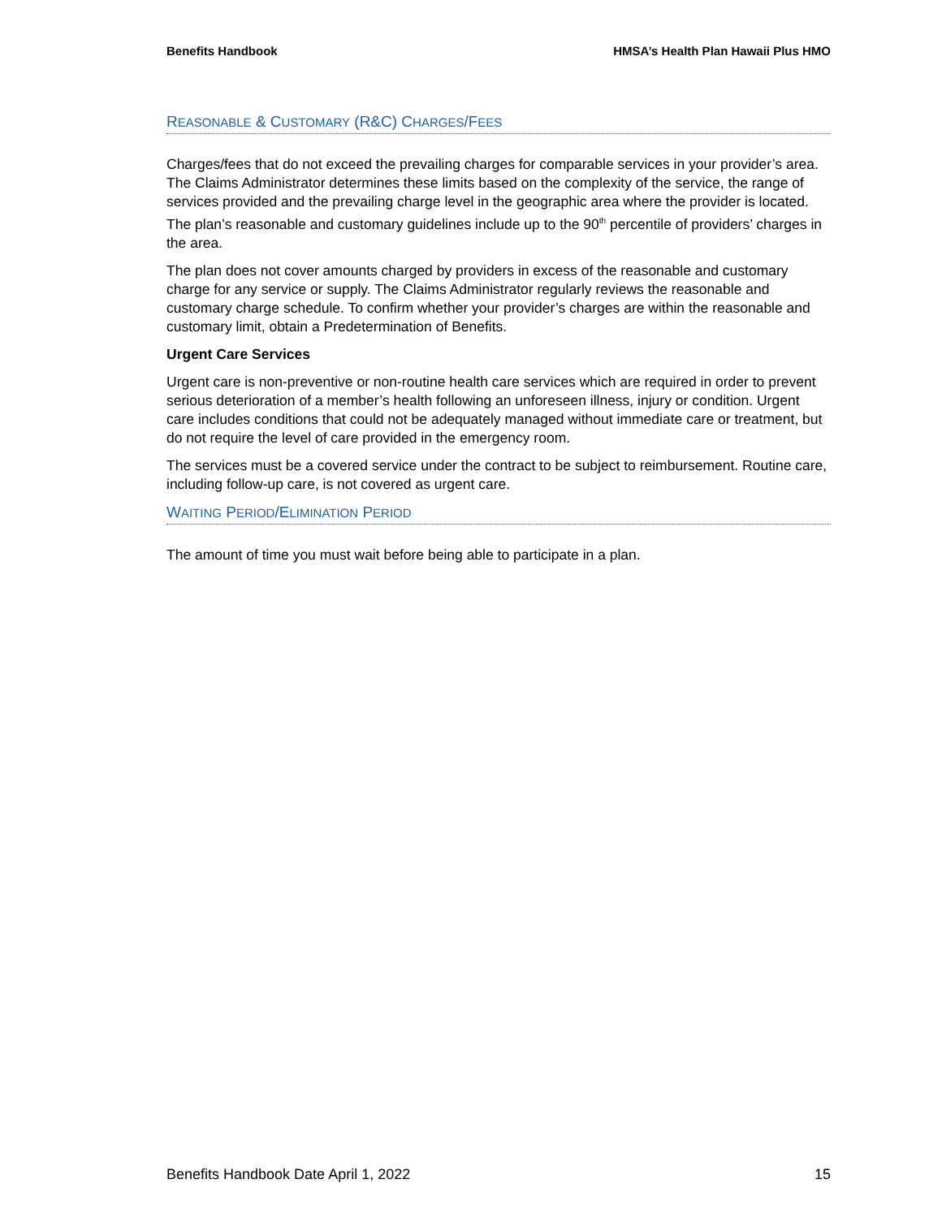Benefits Handbook HMSA’s Health Plan Hawaii Plus HMO
REASONABLE & CUSTOMARY (R&C) CHARGES/FEES
Charges/fees that do not exceed the prevailing charges for comparable services in your provider’s area. The Claims Administrator determines these limits based on the complexity of the service, the range of services provided and the prevailing charge level in the geographic area where the provider is located. The plan’s reasonable and customary guidelines include up to the 90<sup>th</sup> percentile of providers’ charges in the area.
The plan does not cover amounts charged by providers in excess of the reasonable and customary charge for any service or supply. The Claims Administrator regularly reviews the reasonable and customary charge schedule. To confirm whether your provider’s charges are within the reasonable and customary limit, obtain a Predetermination of Benefits.
Urgent Care Services
Urgent care is non-preventive or non-routine health care services which are required in order to prevent serious deterioration of a member’s health following an unforeseen illness, injury or condition. Urgent care includes conditions that could not be adequately managed without immediate care or treatment, but do not require the level of care provided in the emergency room.
The services must be a covered service under the contract to be subject to reimbursement. Routine care, including follow-up care, is not covered as urgent care.
WAITING PERIOD/ELIMINATION PERIOD
The amount of time you must wait before being able to participate in a plan.
Benefits Handbook Date April 1, 2022 15